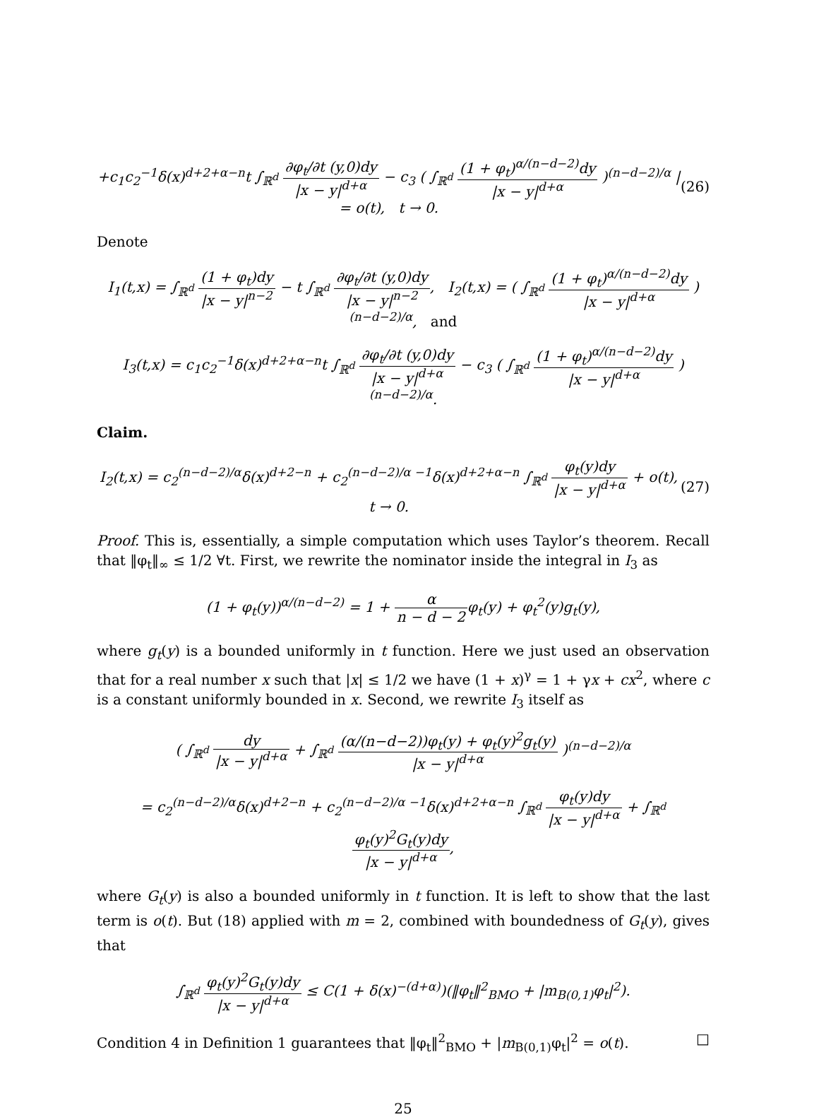+c<sub>1</sub>c<sub>2</sub><sup>−1</sup>δ(x)<sup>d+2+α−n</sup>t ∫<sub>ℝ<sup>d</sup></sub> ∂φ<sub>t</sub>/∂t (y,0)dy |x − y|<sup>d+α</sup> − c<sub>3</sub> ( ∫<sub>ℝ<sup>d</sup></sub> (1 + φ<sub>t</sub>)<sup>α/(n−d−2)</sup>dy |x − y|<sup>d+α</sup> )<sup>(n−d−2)/α</sup> | = o(t), t → 0. (26)
Denote
I<sub>1</sub>(t,x) = ∫<sub>ℝ<sup>d</sup></sub> (1 + φ<sub>t</sub>)dy |x − y|<sup>n−2</sup> − t ∫<sub>ℝ<sup>d</sup></sub> ∂φ<sub>t</sub>/∂t (y,0)dy |x − y|<sup>n−2</sup>, I<sub>2</sub>(t,x) = ( ∫<sub>ℝ<sup>d</sup></sub> (1 + φ<sub>t</sub>)<sup>α/(n−d−2)</sup>dy |x − y|<sup>d+α</sup> )<sup>(n−d−2)/α</sup>, and
I<sub>3</sub>(t,x) = c<sub>1</sub>c<sub>2</sub><sup>−1</sup>δ(x)<sup>d+2+α−n</sup>t ∫<sub>ℝ<sup>d</sup></sub> ∂φ<sub>t</sub>/∂t (y,0)dy |x − y|<sup>d+α</sup> − c<sub>3</sub> ( ∫<sub>ℝ<sup>d</sup></sub> (1 + φ<sub>t</sub>)<sup>α/(n−d−2)</sup>dy |x − y|<sup>d+α</sup> )<sup>(n−d−2)/α</sup>.
Claim.
I<sub>2</sub>(t,x) = c<sub>2</sub><sup>(n−d−2)/α</sup>δ(x)<sup>d+2−n</sup> + c<sub>2</sub><sup>(n−d−2)/α −1</sup>δ(x)<sup>d+2+α−n</sup> ∫<sub>ℝ<sup>d</sup></sub> φ<sub>t</sub>(y)dy |x − y|<sup>d+α</sup> + o(t), t → 0. (27)
Proof. This is, essentially, a simple computation which uses Taylor’s theorem. Recall that ‖φ<sub>t</sub>‖<sub>∞</sub> ≤ 1/2 ∀t. First, we rewrite the nominator inside the integral in I<sub>3</sub> as
(1 + φ<sub>t</sub>(y))<sup>α/(n−d−2)</sup> = 1 + α n − d − 2φ<sub>t</sub>(y) + φ<sub>t</sub><sup>2</sup>(y)g<sub>t</sub>(y),
where g<sub>t</sub>(y) is a bounded uniformly in t function. Here we just used an observation that for a real number x such that |x| ≤ 1/2 we have (1 + x)<sup>γ</sup> = 1 + γx + cx<sup>2</sup>, where c is a constant uniformly bounded in x. Second, we rewrite I<sub>3</sub> itself as
( ∫<sub>ℝ<sup>d</sup></sub> dy |x − y|<sup>d+α</sup> + ∫<sub>ℝ<sup>d</sup></sub> (α/(n−d−2))φ<sub>t</sub>(y) + φ<sub>t</sub>(y)<sup>2</sup>g<sub>t</sub>(y) |x − y|<sup>d+α</sup> )<sup>(n−d−2)/α</sup>
= c<sub>2</sub><sup>(n−d−2)/α</sup>δ(x)<sup>d+2−n</sup> + c<sub>2</sub><sup>(n−d−2)/α −1</sup>δ(x)<sup>d+2+α−n</sup> ∫<sub>ℝ<sup>d</sup></sub> φ<sub>t</sub>(y)dy |x − y|<sup>d+α</sup> + ∫<sub>ℝ<sup>d</sup></sub> φ<sub>t</sub>(y)<sup>2</sup>G<sub>t</sub>(y)dy |x − y|<sup>d+α</sup>,
where G<sub>t</sub>(y) is also a bounded uniformly in t function. It is left to show that the last term is o(t). But (18) applied with m = 2, combined with boundedness of G<sub>t</sub>(y), gives that
∫<sub>ℝ<sup>d</sup></sub> φ<sub>t</sub>(y)<sup>2</sup>G<sub>t</sub>(y)dy |x − y|<sup>d+α</sup> ≤ C(1 + δ(x)<sup>−(d+α)</sup>)(‖φ<sub>t</sub>‖<sup>2</sup><sub>BMO</sub> + |m<sub>B(0,1)</sub>φ<sub>t</sub>|<sup>2</sup>).
Condition 4 in Definition 1 guarantees that ‖φ<sub>t</sub>‖<sup>2</sup><sub>BMO</sub> + |m<sub>B(0,1)</sub>φ<sub>t</sub>|<sup>2</sup> = o(t). □
25